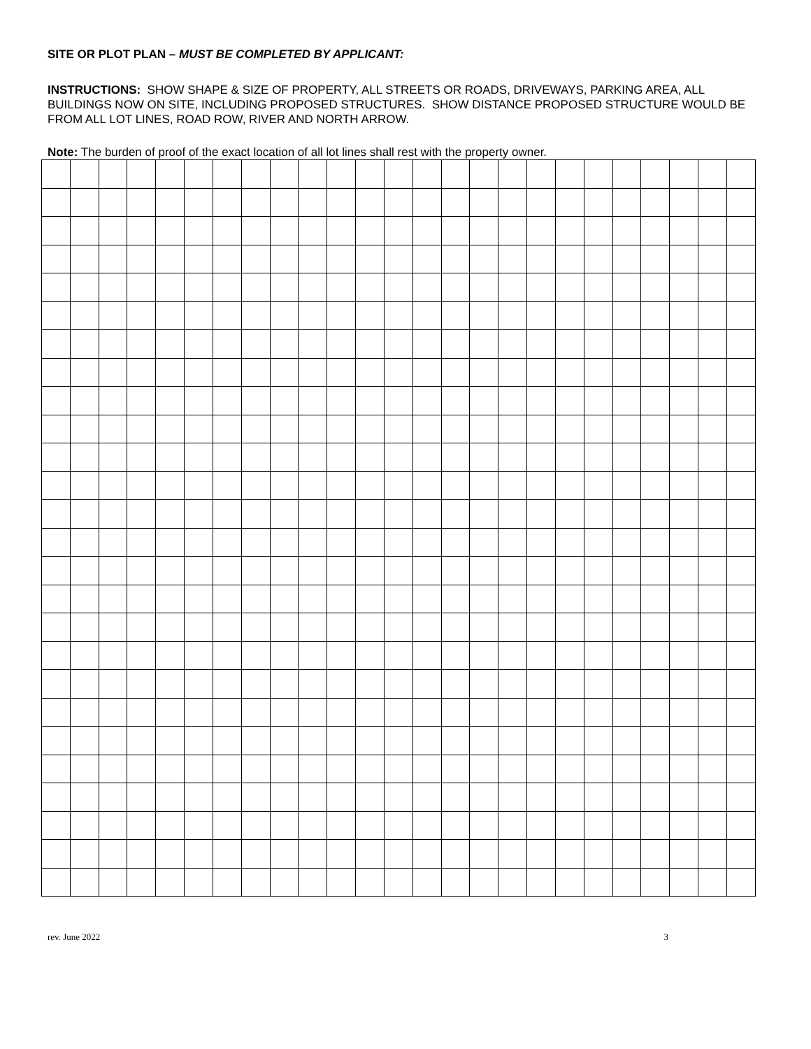SITE OR PLOT PLAN – MUST BE COMPLETED BY APPLICANT:
INSTRUCTIONS: SHOW SHAPE & SIZE OF PROPERTY, ALL STREETS OR ROADS, DRIVEWAYS, PARKING AREA, ALL BUILDINGS NOW ON SITE, INCLUDING PROPOSED STRUCTURES. SHOW DISTANCE PROPOSED STRUCTURE WOULD BE FROM ALL LOT LINES, ROAD ROW, RIVER AND NORTH ARROW.
Note: The burden of proof of the exact location of all lot lines shall rest with the property owner.
rev. June 2022 3